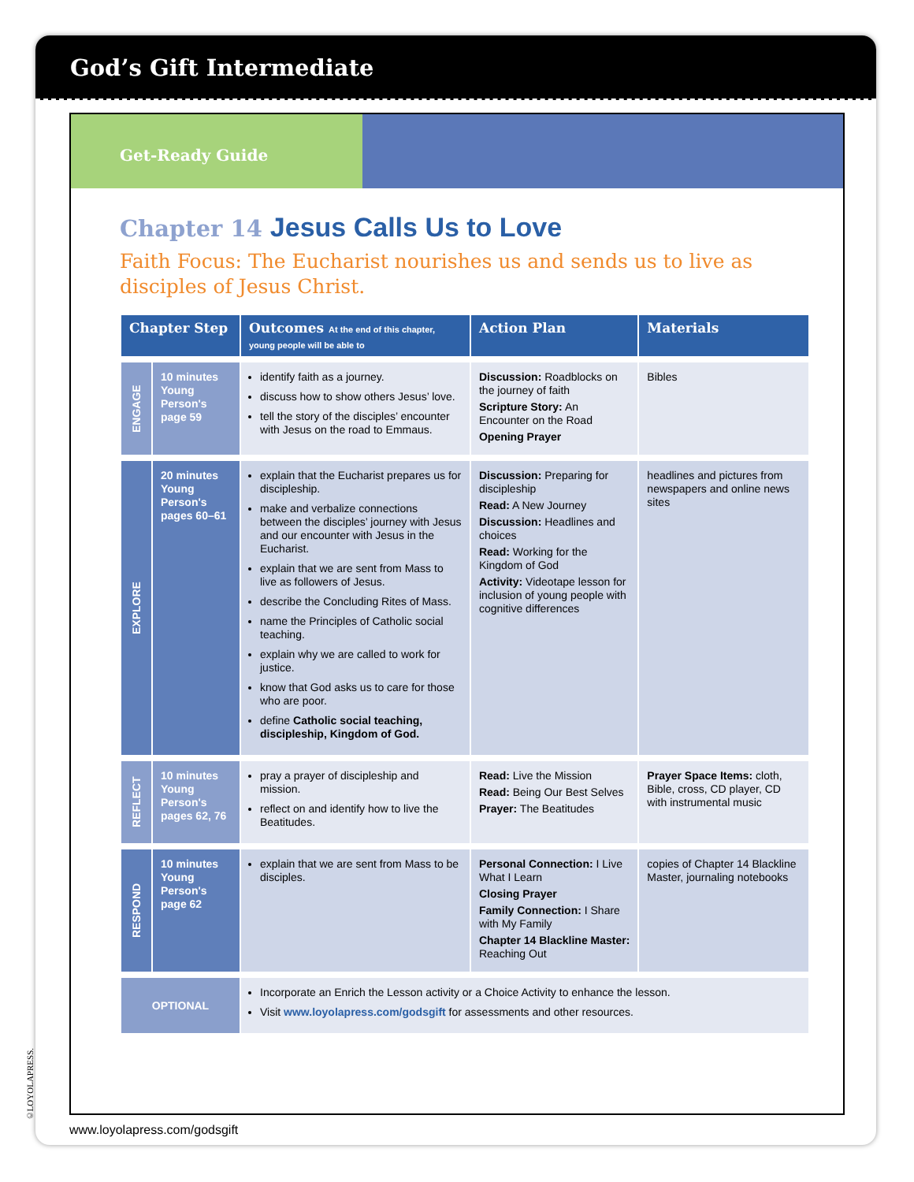God’s Gift Intermediate
Get-Ready Guide
Chapter 14 Jesus Calls Us to Love
Faith Focus: The Eucharist nourishes us and sends us to live as disciples of Jesus Christ.
| Chapter Step | | Outcomes At the end of this chapter, young people will be able to | Action Plan | Materials |
| --- | --- | --- | --- | --- |
| ENGAGE | 10 minutes Young Person's page 59 | identify faith as a journey. discuss how to show others Jesus’ love. tell the story of the disciples’ encounter with Jesus on the road to Emmaus. | Discussion: Roadblocks on the journey of faith Scripture Story: An Encounter on the Road Opening Prayer | Bibles |
| EXPLORE | 20 minutes Young Person's pages 60–61 | explain that the Eucharist prepares us for discipleship. make and verbalize connections between the disciples’ journey with Jesus and our encounter with Jesus in the Eucharist. explain that we are sent from Mass to live as followers of Jesus. describe the Concluding Rites of Mass. name the Principles of Catholic social teaching. explain why we are called to work for justice. know that God asks us to care for those who are poor. define Catholic social teaching, discipleship, Kingdom of God. | Discussion: Preparing for discipleship Read: A New Journey Discussion: Headlines and choices Read: Working for the Kingdom of God Activity: Videotape lesson for inclusion of young people with cognitive differences | headlines and pictures from newspapers and online news sites |
| REFLECT | 10 minutes Young Person's pages 62, 76 | pray a prayer of discipleship and mission. reflect on and identify how to live the Beatitudes. | Read: Live the Mission Read: Being Our Best Selves Prayer: The Beatitudes | Prayer Space Items: cloth, Bible, cross, CD player, CD with instrumental music |
| RESPOND | 10 minutes Young Person's page 62 | explain that we are sent from Mass to be disciples. | Personal Connection: I Live What I Learn Closing Prayer Family Connection: I Share with My Family Chapter 14 Blackline Master: Reaching Out | copies of Chapter 14 Blackline Master, journaling notebooks |
| OPTIONAL | | Incorporate an Enrich the Lesson activity or a Choice Activity to enhance the lesson. Visit www.loyolapress.com/godsgift for assessments and other resources. | | |
www.loyolapress.com/godsgift
©LOYOLAPRESS.